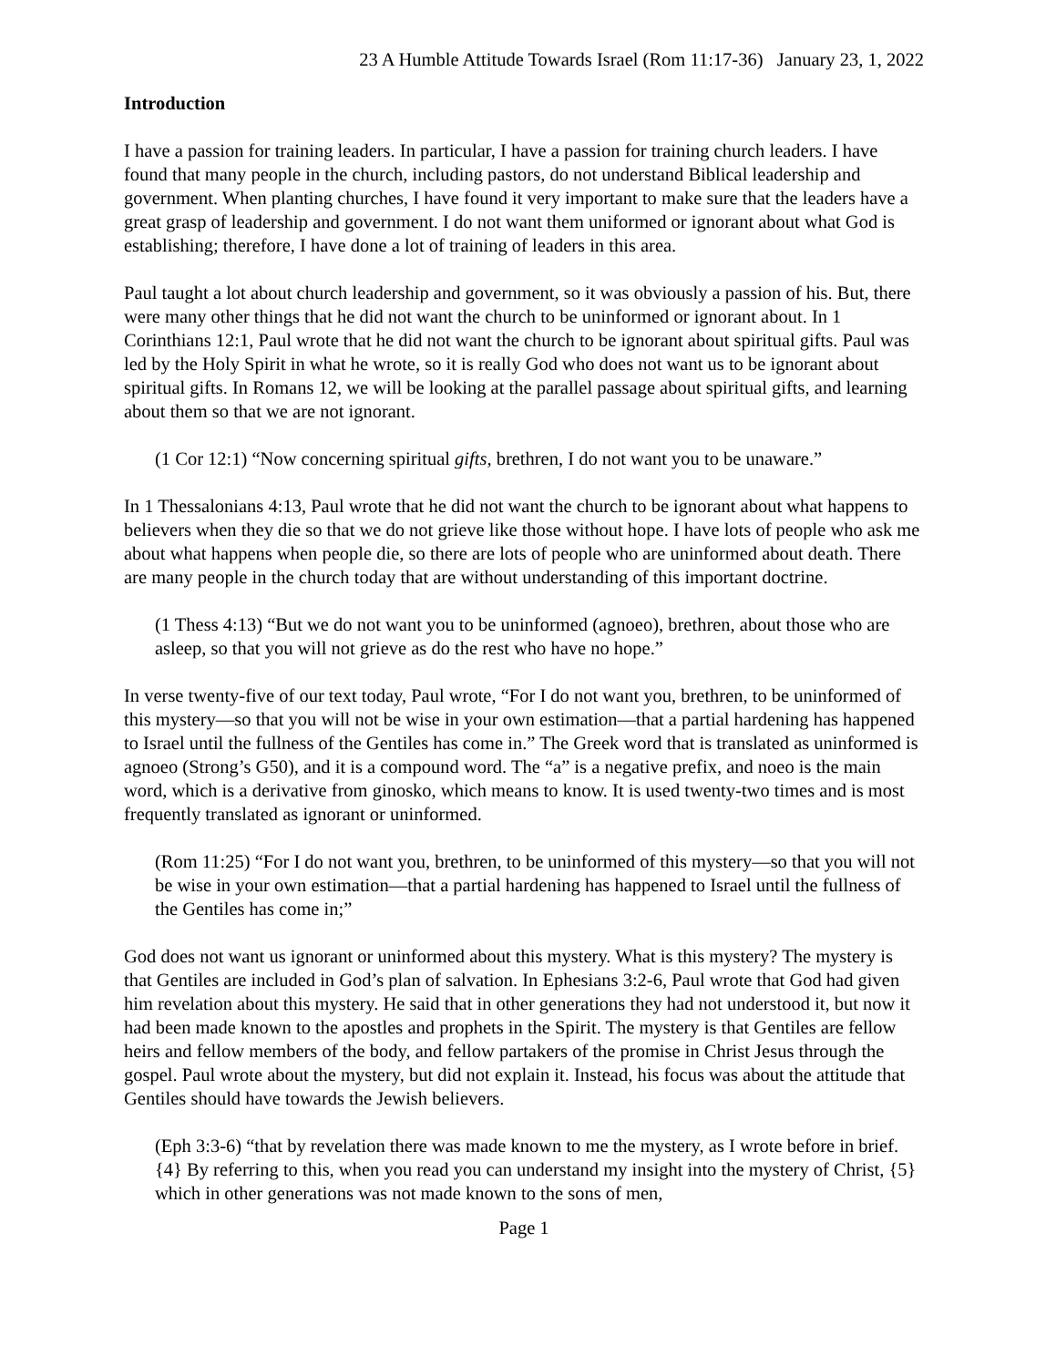23 A Humble Attitude Towards Israel (Rom 11:17-36) January 23, 1, 2022
Introduction
I have a passion for training leaders. In particular, I have a passion for training church leaders. I have found that many people in the church, including pastors, do not understand Biblical leadership and government. When planting churches, I have found it very important to make sure that the leaders have a great grasp of leadership and government. I do not want them uniformed or ignorant about what God is establishing; therefore, I have done a lot of training of leaders in this area.
Paul taught a lot about church leadership and government, so it was obviously a passion of his. But, there were many other things that he did not want the church to be uninformed or ignorant about. In 1 Corinthians 12:1, Paul wrote that he did not want the church to be ignorant about spiritual gifts. Paul was led by the Holy Spirit in what he wrote, so it is really God who does not want us to be ignorant about spiritual gifts. In Romans 12, we will be looking at the parallel passage about spiritual gifts, and learning about them so that we are not ignorant.
(1 Cor 12:1) “Now concerning spiritual gifts, brethren, I do not want you to be unaware.”
In 1 Thessalonians 4:13, Paul wrote that he did not want the church to be ignorant about what happens to believers when they die so that we do not grieve like those without hope. I have lots of people who ask me about what happens when people die, so there are lots of people who are uninformed about death. There are many people in the church today that are without understanding of this important doctrine.
(1 Thess 4:13) “But we do not want you to be uninformed (agnoeo), brethren, about those who are asleep, so that you will not grieve as do the rest who have no hope.”
In verse twenty-five of our text today, Paul wrote, “For I do not want you, brethren, to be uninformed of this mystery—so that you will not be wise in your own estimation—that a partial hardening has happened to Israel until the fullness of the Gentiles has come in.” The Greek word that is translated as uninformed is agnoeo (Strong’s G50), and it is a compound word. The “a” is a negative prefix, and noeo is the main word, which is a derivative from ginosko, which means to know. It is used twenty-two times and is most frequently translated as ignorant or uninformed.
(Rom 11:25) “For I do not want you, brethren, to be uninformed of this mystery—so that you will not be wise in your own estimation—that a partial hardening has happened to Israel until the fullness of the Gentiles has come in;”
God does not want us ignorant or uninformed about this mystery. What is this mystery? The mystery is that Gentiles are included in God’s plan of salvation. In Ephesians 3:2-6, Paul wrote that God had given him revelation about this mystery. He said that in other generations they had not understood it, but now it had been made known to the apostles and prophets in the Spirit. The mystery is that Gentiles are fellow heirs and fellow members of the body, and fellow partakers of the promise in Christ Jesus through the gospel. Paul wrote about the mystery, but did not explain it. Instead, his focus was about the attitude that Gentiles should have towards the Jewish believers.
(Eph 3:3-6) “that by revelation there was made known to me the mystery, as I wrote before in brief. {4} By referring to this, when you read you can understand my insight into the mystery of Christ, {5} which in other generations was not made known to the sons of men,
Page 1